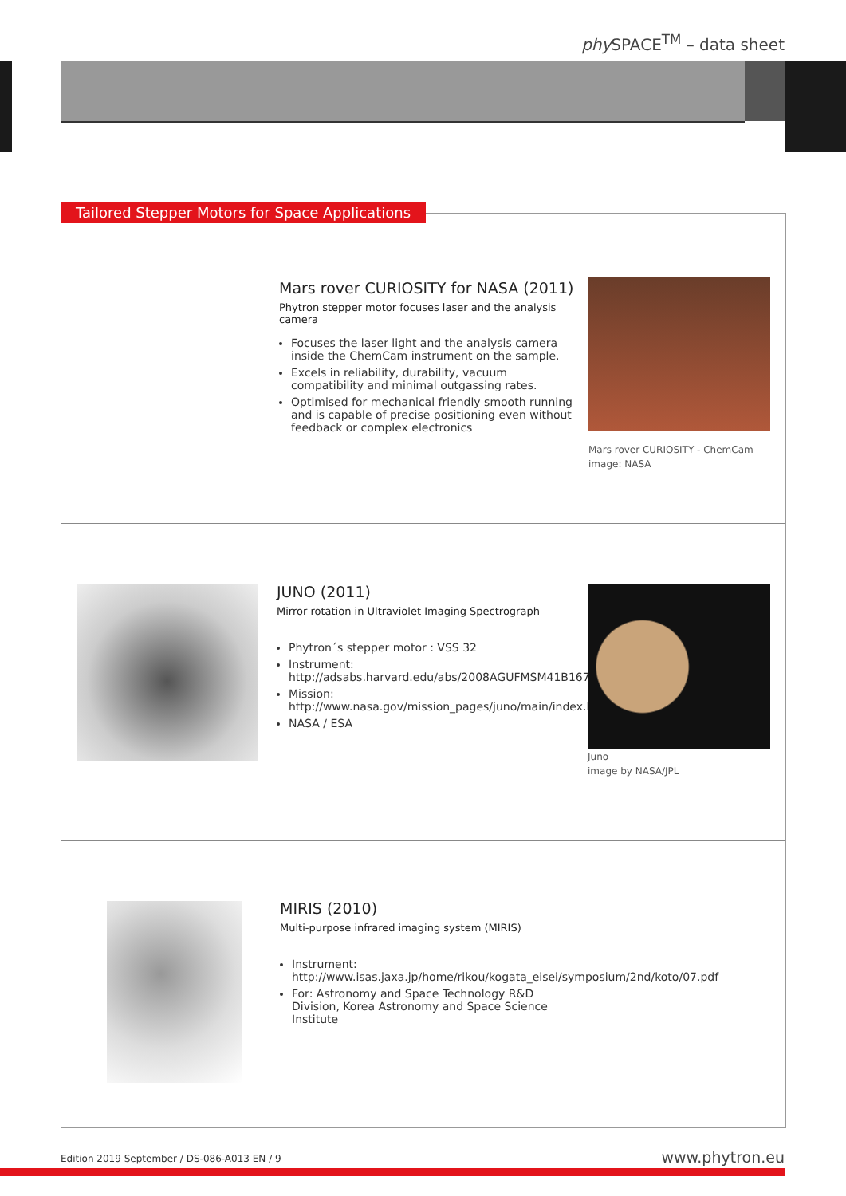phy SPACE<sup>TM</sup> – data sheet
Tailored Stepper Motors for Space Applications
Mars rover CURIOSITY for NASA (2011)
Phytron stepper motor focuses laser and the analysis camera
Focuses the laser light and the analysis camera inside the ChemCam instrument on the sample.
Excels in reliability, durability, vacuum compatibility and minimal outgassing rates.
Optimised for mechanical friendly smooth running and is capable of precise positioning even without feedback or complex electronics
Mars rover CURIOSITY - ChemCam
image: NASA
JUNO (2011)
Mirror rotation in Ultraviolet Imaging Spectrograph
Phytron´s stepper motor : VSS 32
Instrument: http://adsabs.harvard.edu/abs/2008AGUFMSM41B1678G
Mission: http://www.nasa.gov/mission_pages/juno/main/index.html
NASA / ESA
Juno
image by NASA/JPL
MIRIS (2010)
Multi-purpose infrared imaging system (MIRIS)
Instrument: http://www.isas.jaxa.jp/home/rikou/kogata_eisei/symposium/2nd/koto/07.pdf
For: Astronomy and Space Technology R&D Division, Korea Astronomy and Space Science Institute
Edition 2019 September / DS-086-A013 EN / 9
www.phytron.eu